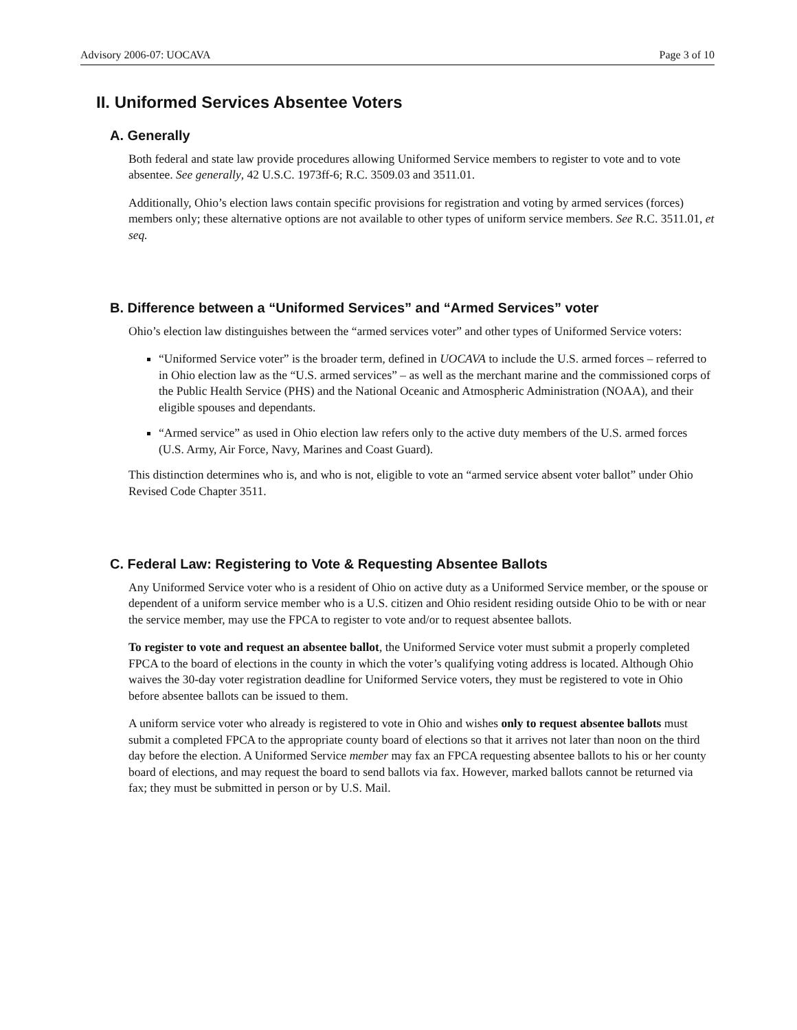Advisory 2006-07: UOCAVA Page 3 of 10
II. Uniformed Services Absentee Voters
A. Generally
Both federal and state law provide procedures allowing Uniformed Service members to register to vote and to vote absentee. See generally, 42 U.S.C. 1973ff-6; R.C. 3509.03 and 3511.01.
Additionally, Ohio’s election laws contain specific provisions for registration and voting by armed services (forces) members only; these alternative options are not available to other types of uniform service members. See R.C. 3511.01, et seq.
B. Difference between a “Uniformed Services” and “Armed Services” voter
Ohio’s election law distinguishes between the “armed services voter” and other types of Uniformed Service voters:
“Uniformed Service voter” is the broader term, defined in UOCAVA to include the U.S. armed forces – referred to in Ohio election law as the “U.S. armed services” – as well as the merchant marine and the commissioned corps of the Public Health Service (PHS) and the National Oceanic and Atmospheric Administration (NOAA), and their eligible spouses and dependants.
“Armed service” as used in Ohio election law refers only to the active duty members of the U.S. armed forces (U.S. Army, Air Force, Navy, Marines and Coast Guard).
This distinction determines who is, and who is not, eligible to vote an “armed service absent voter ballot” under Ohio Revised Code Chapter 3511.
C. Federal Law: Registering to Vote & Requesting Absentee Ballots
Any Uniformed Service voter who is a resident of Ohio on active duty as a Uniformed Service member, or the spouse or dependent of a uniform service member who is a U.S. citizen and Ohio resident residing outside Ohio to be with or near the service member, may use the FPCA to register to vote and/or to request absentee ballots.
To register to vote and request an absentee ballot, the Uniformed Service voter must submit a properly completed FPCA to the board of elections in the county in which the voter’s qualifying voting address is located. Although Ohio waives the 30-day voter registration deadline for Uniformed Service voters, they must be registered to vote in Ohio before absentee ballots can be issued to them.
A uniform service voter who already is registered to vote in Ohio and wishes only to request absentee ballots must submit a completed FPCA to the appropriate county board of elections so that it arrives not later than noon on the third day before the election. A Uniformed Service member may fax an FPCA requesting absentee ballots to his or her county board of elections, and may request the board to send ballots via fax. However, marked ballots cannot be returned via fax; they must be submitted in person or by U.S. Mail.